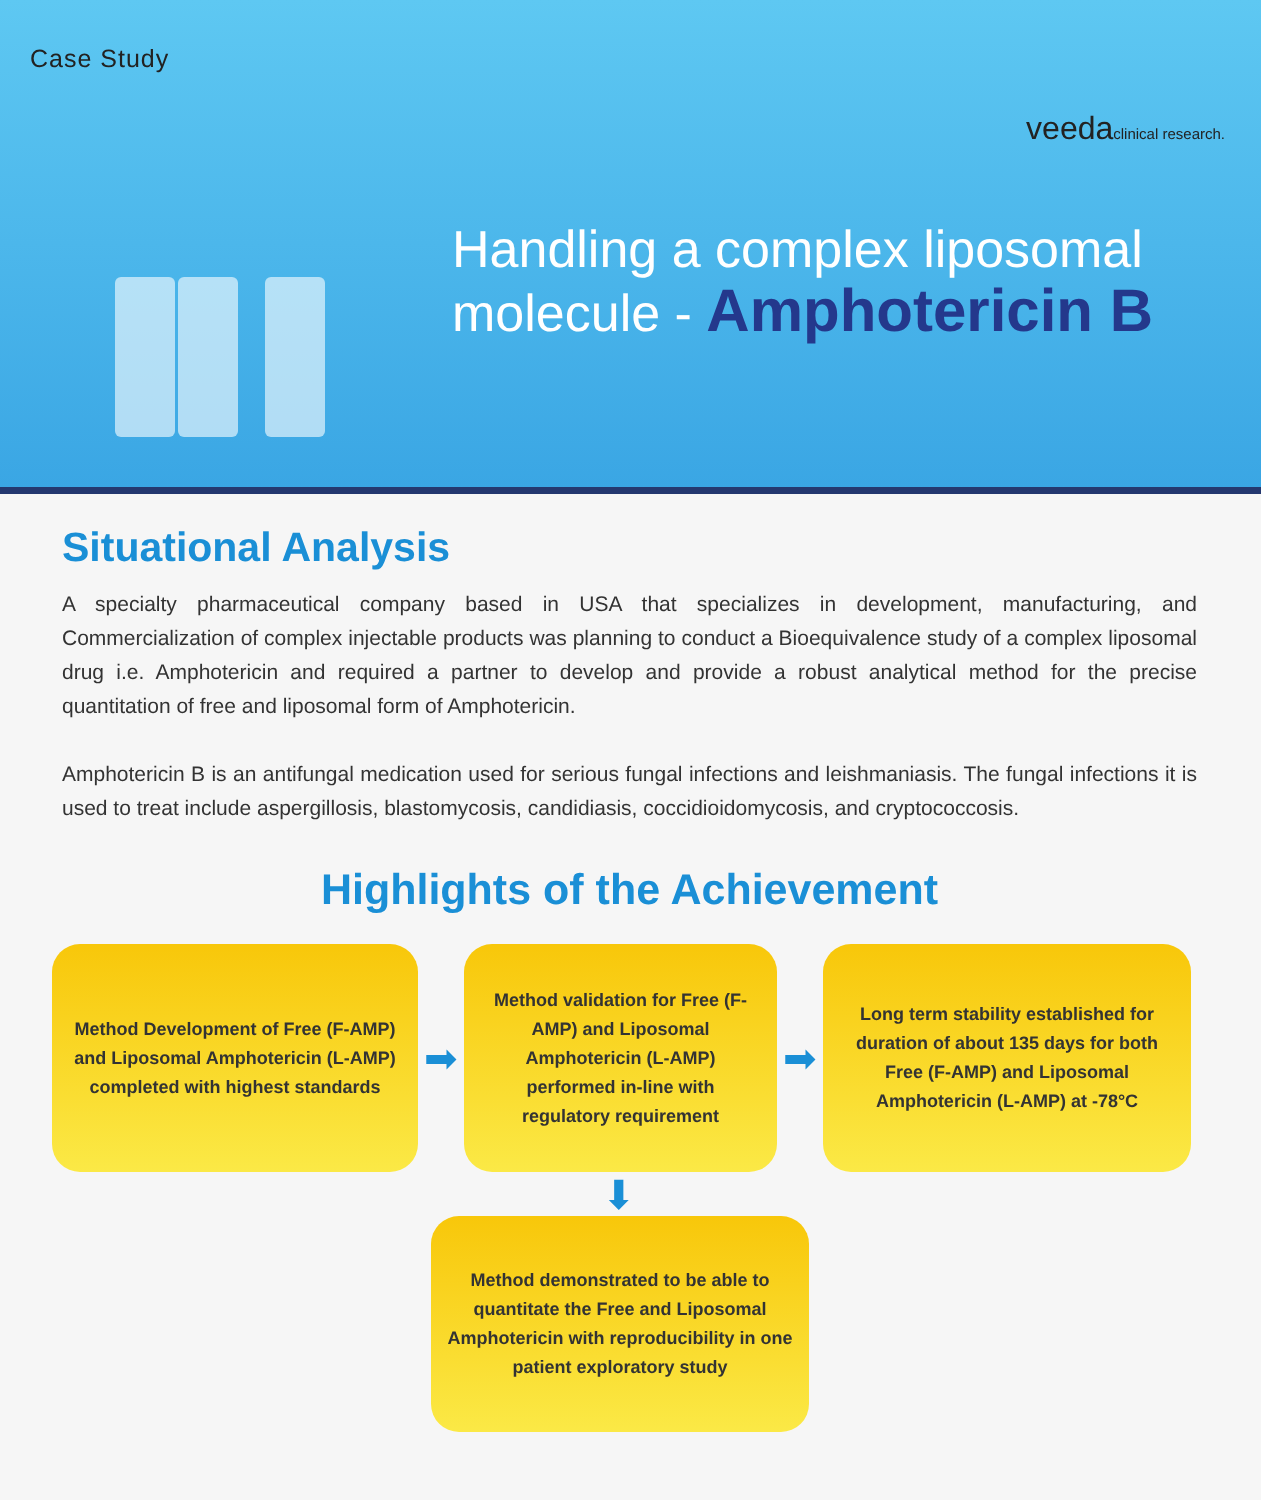Case Study
veedaclinical research.
Handling a complex liposomal molecule - Amphotericin B
Situational Analysis
A specialty pharmaceutical company based in USA that specializes in development, manufacturing, and Commercialization of complex injectable products was planning to conduct a Bioequivalence study of a complex liposomal drug i.e. Amphotericin and required a partner to develop and provide a robust analytical method for the precise quantitation of free and liposomal form of Amphotericin.
Amphotericin B is an antifungal medication used for serious fungal infections and leishmaniasis. The fungal infections it is used to treat include aspergillosis, blastomycosis, candidiasis, coccidioidomycosis, and cryptococcosis.
Highlights of the Achievement
Method Development of Free (F-AMP) and Liposomal Amphotericin (L-AMP) completed with highest standards
➡
Method validation for Free (F-AMP) and Liposomal Amphotericin (L-AMP) performed in-line with regulatory requirement
➡
Long term stability established for duration of about 135 days for both Free (F-AMP) and Liposomal Amphotericin (L-AMP) at -78°C
⬇
Method demonstrated to be able to quantitate the Free and Liposomal Amphotericin with reproducibility in one patient exploratory study